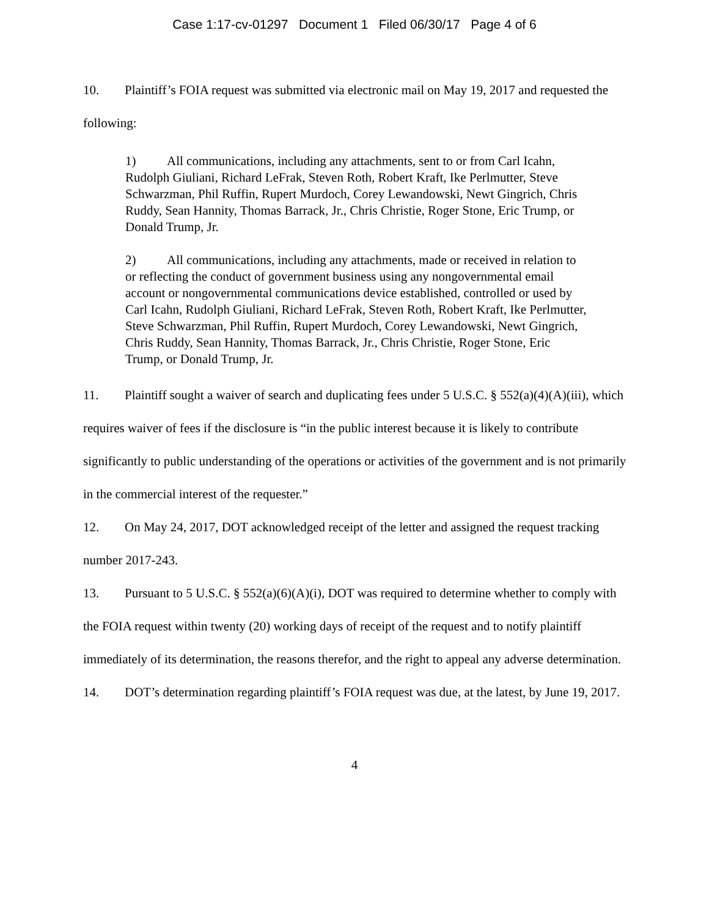Case 1:17-cv-01297 Document 1 Filed 06/30/17 Page 4 of 6
10. Plaintiff’s FOIA request was submitted via electronic mail on May 19, 2017 and requested the following:
1) All communications, including any attachments, sent to or from Carl Icahn, Rudolph Giuliani, Richard LeFrak, Steven Roth, Robert Kraft, Ike Perlmutter, Steve Schwarzman, Phil Ruffin, Rupert Murdoch, Corey Lewandowski, Newt Gingrich, Chris Ruddy, Sean Hannity, Thomas Barrack, Jr., Chris Christie, Roger Stone, Eric Trump, or Donald Trump, Jr.
2) All communications, including any attachments, made or received in relation to or reflecting the conduct of government business using any nongovernmental email account or nongovernmental communications device established, controlled or used by Carl Icahn, Rudolph Giuliani, Richard LeFrak, Steven Roth, Robert Kraft, Ike Perlmutter, Steve Schwarzman, Phil Ruffin, Rupert Murdoch, Corey Lewandowski, Newt Gingrich, Chris Ruddy, Sean Hannity, Thomas Barrack, Jr., Chris Christie, Roger Stone, Eric Trump, or Donald Trump, Jr.
11. Plaintiff sought a waiver of search and duplicating fees under 5 U.S.C. § 552(a)(4)(A)(iii), which requires waiver of fees if the disclosure is “in the public interest because it is likely to contribute significantly to public understanding of the operations or activities of the government and is not primarily in the commercial interest of the requester.”
12. On May 24, 2017, DOT acknowledged receipt of the letter and assigned the request tracking number 2017-243.
13. Pursuant to 5 U.S.C. § 552(a)(6)(A)(i), DOT was required to determine whether to comply with the FOIA request within twenty (20) working days of receipt of the request and to notify plaintiff immediately of its determination, the reasons therefor, and the right to appeal any adverse determination.
14. DOT’s determination regarding plaintiff’s FOIA request was due, at the latest, by June 19, 2017.
4